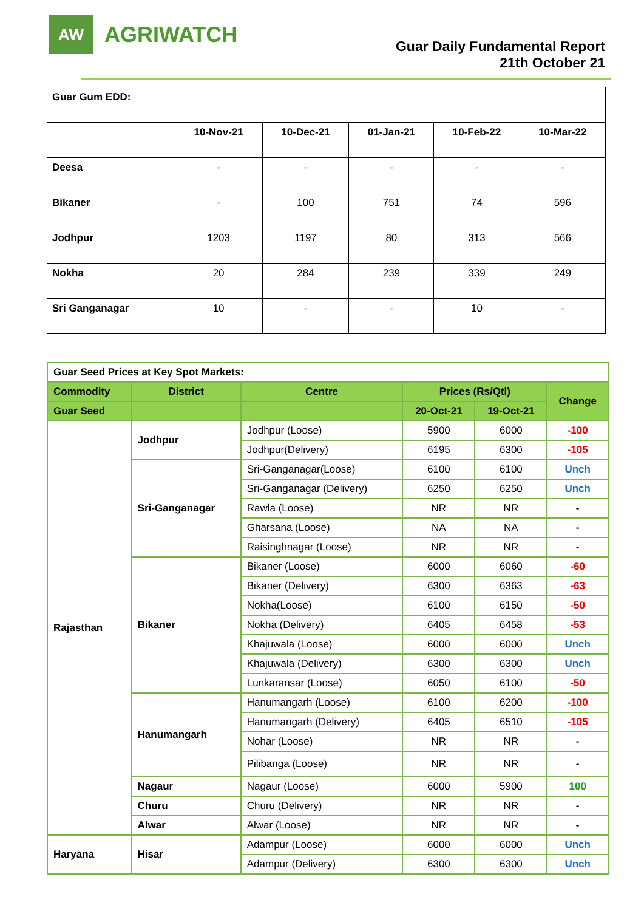AW
AGRIWATCH
Guar Daily Fundamental Report
21th October 21
| Guar Gum EDD: | | | | | |
| | 10-Nov-21 | 10-Dec-21 | 01-Jan-21 | 10-Feb-22 | 10-Mar-22 |
| Deesa | - | - | - | - | - |
| Bikaner | - | 100 | 751 | 74 | 596 |
| Jodhpur | 1203 | 1197 | 80 | 313 | 566 |
| Nokha | 20 | 284 | 239 | 339 | 249 |
| Sri Ganganagar | 10 | - | - | 10 | - |
| Guar Seed Prices at Key Spot Markets: | | | | | |
| Commodity | District | Centre | Prices (Rs/Qtl) | | Change |
| Guar Seed | | | 20-Oct-21 | 19-Oct-21 | |
| Rajasthan | Jodhpur | Jodhpur (Loose) | 5900 | 6000 | -100 |
| | | Jodhpur(Delivery) | 6195 | 6300 | -105 |
| | Sri-Ganganagar | Sri-Ganganagar(Loose) | 6100 | 6100 | Unch |
| | | Sri-Ganganagar (Delivery) | 6250 | 6250 | Unch |
| | | Rawla (Loose) | NR | NR | - |
| | | Gharsana (Loose) | NA | NA | - |
| | | Raisinghnagar (Loose) | NR | NR | - |
| | Bikaner | Bikaner (Loose) | 6000 | 6060 | -60 |
| | | Bikaner (Delivery) | 6300 | 6363 | -63 |
| | | Nokha(Loose) | 6100 | 6150 | -50 |
| | | Nokha (Delivery) | 6405 | 6458 | -53 |
| | | Khajuwala (Loose) | 6000 | 6000 | Unch |
| | | Khajuwala (Delivery) | 6300 | 6300 | Unch |
| | | Lunkaransar (Loose) | 6050 | 6100 | -50 |
| | Hanumangarh | Hanumangarh (Loose) | 6100 | 6200 | -100 |
| | | Hanumangarh (Delivery) | 6405 | 6510 | -105 |
| | | Nohar (Loose) | NR | NR | - |
| | | Pilibanga (Loose) | NR | NR | - |
| | Nagaur | Nagaur (Loose) | 6000 | 5900 | 100 |
| | Churu | Churu (Delivery) | NR | NR | - |
| | Alwar | Alwar (Loose) | NR | NR | - |
| Haryana | Hisar | Adampur (Loose) | 6000 | 6000 | Unch |
| | | Adampur (Delivery) | 6300 | 6300 | Unch |